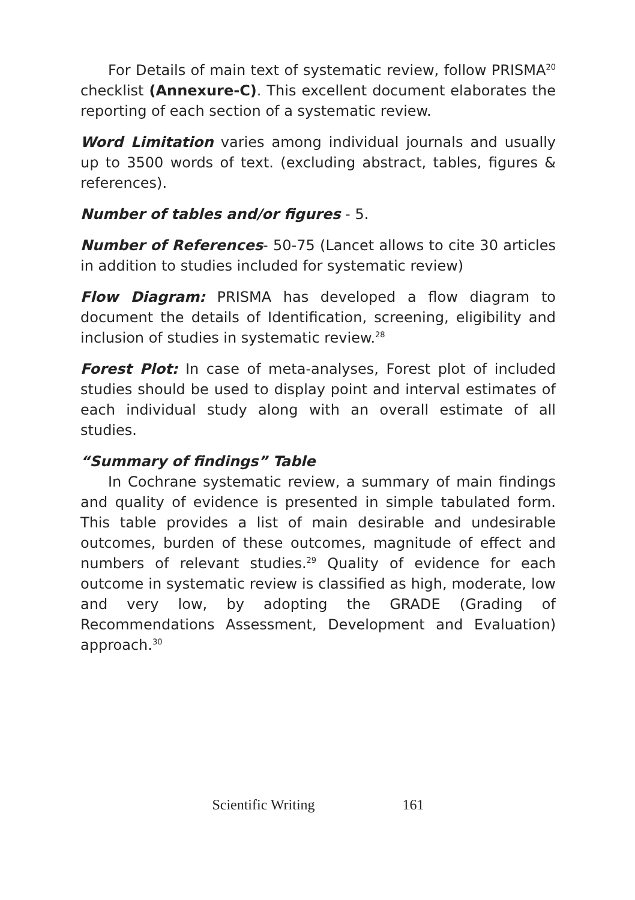For Details of main text of systematic review, follow PRISMA<sup>20</sup> checklist (Annexure-C). This excellent document elaborates the reporting of each section of a systematic review.
Word Limitation varies among individual journals and usually up to 3500 words of text. (excluding abstract, tables, figures & references).
Number of tables and/or figures - 5.
Number of References- 50-75 (Lancet allows to cite 30 articles in addition to studies included for systematic review)
Flow Diagram: PRISMA has developed a flow diagram to document the details of Identification, screening, eligibility and inclusion of studies in systematic review.<sup>28</sup>
Forest Plot: In case of meta-analyses, Forest plot of included studies should be used to display point and interval estimates of each individual study along with an overall estimate of all studies.
“Summary of findings” Table
In Cochrane systematic review, a summary of main findings and quality of evidence is presented in simple tabulated form. This table provides a list of main desirable and undesirable outcomes, burden of these outcomes, magnitude of effect and numbers of relevant studies.<sup>29</sup> Quality of evidence for each outcome in systematic review is classified as high, moderate, low and very low, by adopting the GRADE (Grading of Recommendations Assessment, Development and Evaluation) approach.<sup>30</sup>
Scientific Writing 161